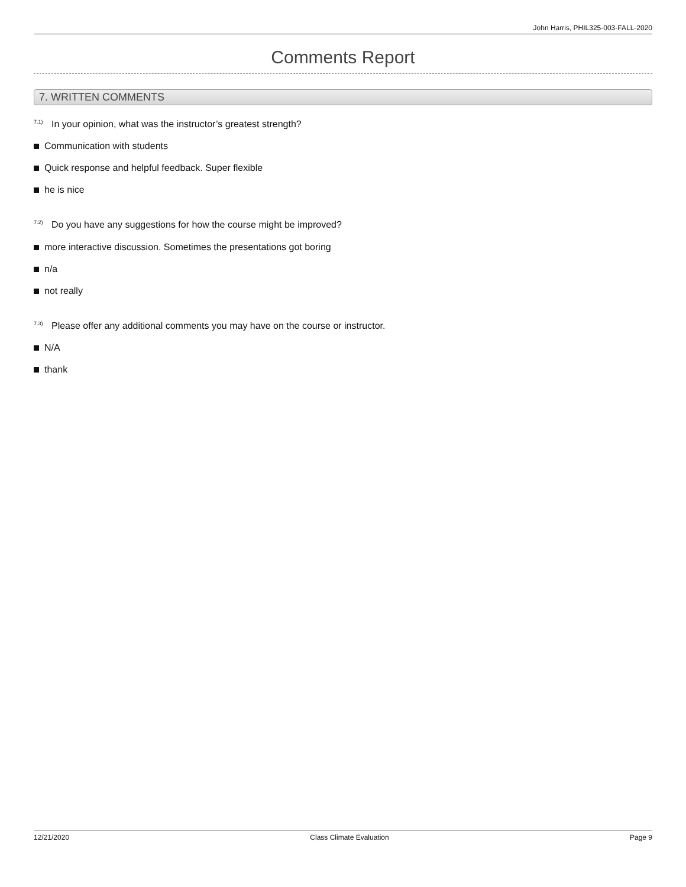John Harris, PHIL325-003-FALL-2020
Comments Report
7. WRITTEN COMMENTS
<sup>7.1)</sup> In your opinion, what was the instructor’s greatest strength?
Communication with students
Quick response and helpful feedback. Super flexible
he is nice
<sup>7.2)</sup> Do you have any suggestions for how the course might be improved?
more interactive discussion. Sometimes the presentations got boring
n/a
not really
<sup>7.3)</sup> Please offer any additional comments you may have on the course or instructor.
N/A
thank
12/21/2020 Class Climate Evaluation Page 9